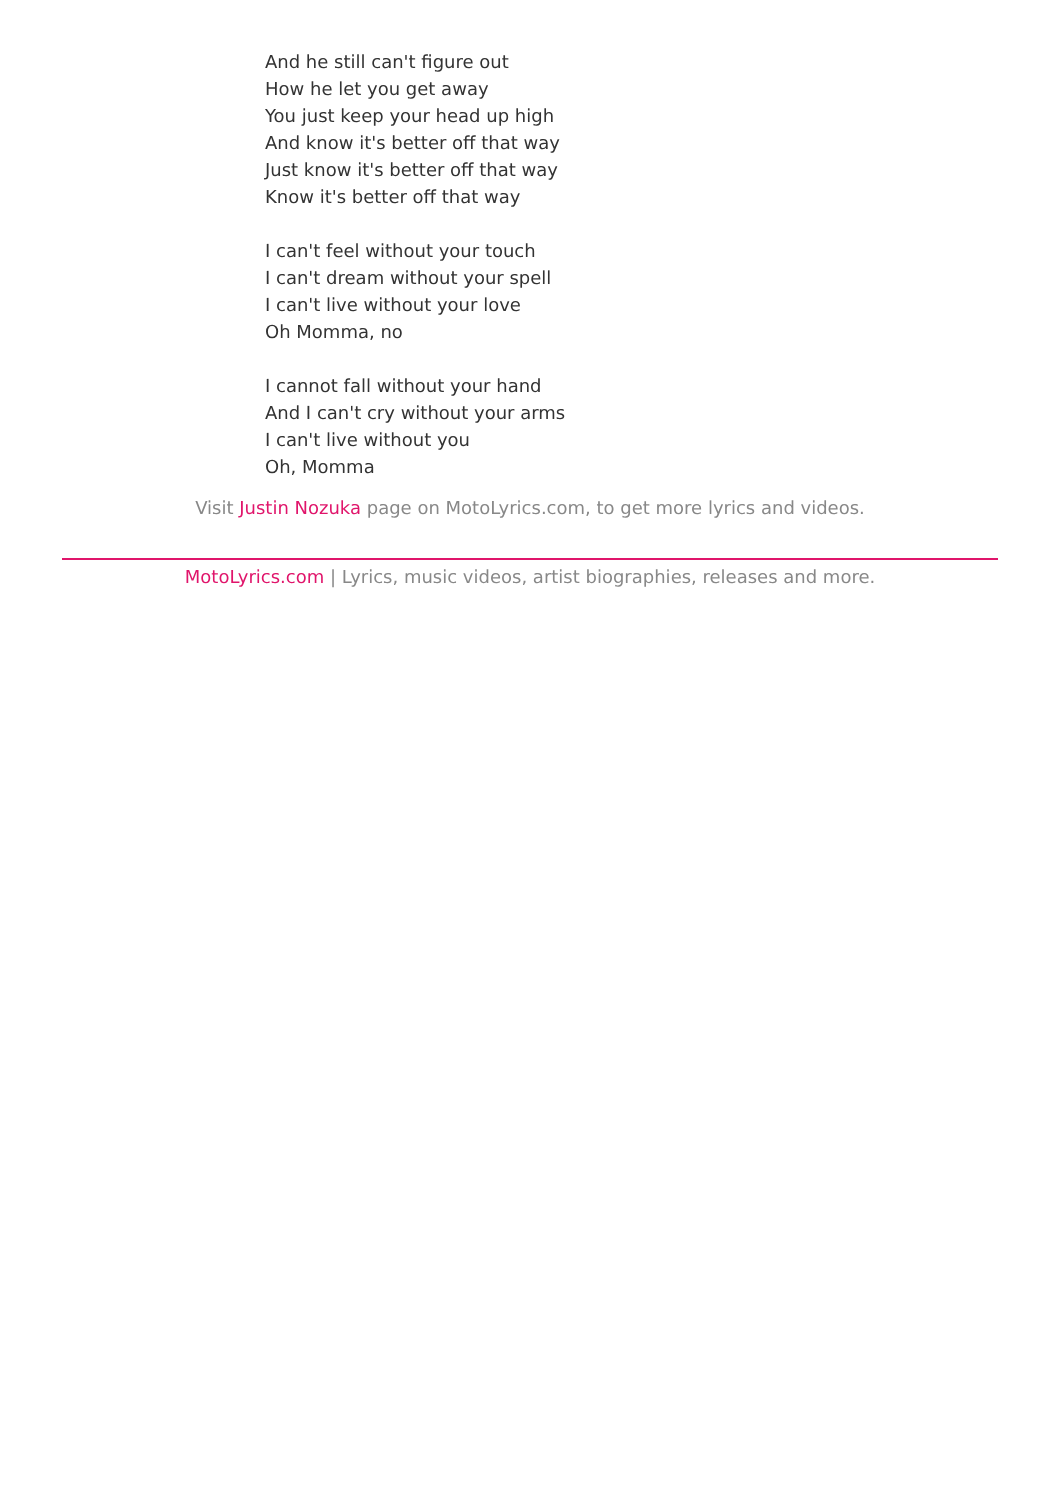And he still can't figure out
How he let you get away
You just keep your head up high
And know it's better off that way
Just know it's better off that way
Know it's better off that way
I can't feel without your touch
I can't dream without your spell
I can't live without your love
Oh Momma, no
I cannot fall without your hand
And I can't cry without your arms
I can't live without you
Oh, Momma
Visit Justin Nozuka page on MotoLyrics.com, to get more lyrics and videos.
MotoLyrics.com | Lyrics, music videos, artist biographies, releases and more.